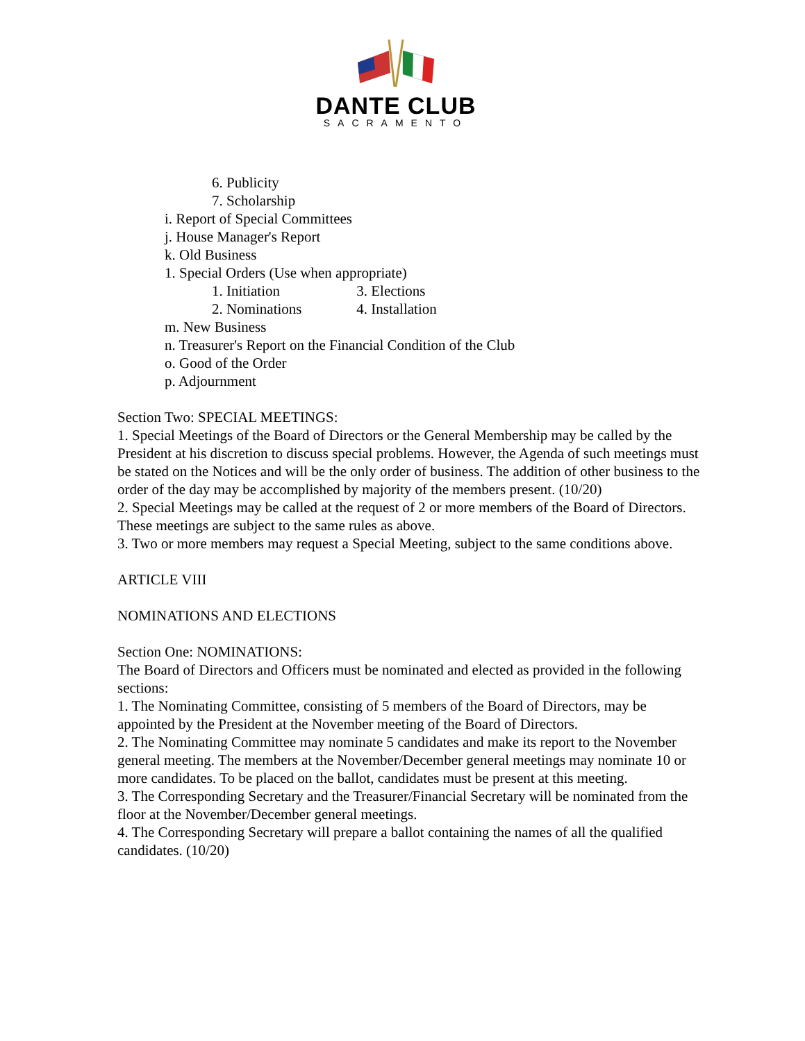DANTE CLUB
SACRAMENTO
6. Publicity
7. Scholarship
i. Report of Special Committees
j. House Manager's Report
k. Old Business
1. Special Orders (Use when appropriate)
1. Initiation 3. Elections
2. Nominations 4. Installation
m. New Business
n. Treasurer's Report on the Financial Condition of the Club
o. Good of the Order
p. Adjournment
Section Two: SPECIAL MEETINGS:
1. Special Meetings of the Board of Directors or the General Membership may be called by the President at his discretion to discuss special problems. However, the Agenda of such meetings must be stated on the Notices and will be the only order of business. The addition of other business to the order of the day may be accomplished by majority of the members present. (10/20)
2. Special Meetings may be called at the request of 2 or more members of the Board of Directors. These meetings are subject to the same rules as above.
3. Two or more members may request a Special Meeting, subject to the same conditions above.
ARTICLE VIII
NOMINATIONS AND ELECTIONS
Section One: NOMINATIONS:
The Board of Directors and Officers must be nominated and elected as provided in the following sections:
1. The Nominating Committee, consisting of 5 members of the Board of Directors, may be appointed by the President at the November meeting of the Board of Directors.
2. The Nominating Committee may nominate 5 candidates and make its report to the November general meeting. The members at the November/December general meetings may nominate 10 or more candidates. To be placed on the ballot, candidates must be present at this meeting.
3. The Corresponding Secretary and the Treasurer/Financial Secretary will be nominated from the floor at the November/December general meetings.
4. The Corresponding Secretary will prepare a ballot containing the names of all the qualified candidates. (10/20)